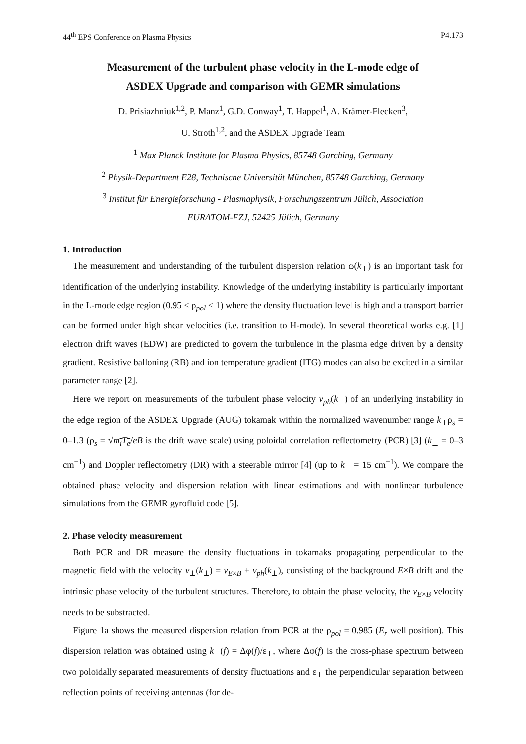44<sup>th</sup> EPS Conference on Plasma Physics P4.173
Measurement of the turbulent phase velocity in the L-mode edge of
ASDEX Upgrade and comparison with GEMR simulations
D. Prisiazhniuk<sup>1,2</sup>, P. Manz<sup>1</sup>, G.D. Conway<sup>1</sup>, T. Happel<sup>1</sup>, A. Krämer-Flecken<sup>3</sup>,
U. Stroth<sup>1,2</sup>, and the ASDEX Upgrade Team
<sup>1</sup> Max Planck Institute for Plasma Physics, 85748 Garching, Germany
<sup>2</sup> Physik-Department E28, Technische Universität München, 85748 Garching, Germany
<sup>3</sup> Institut für Energieforschung - Plasmaphysik, Forschungszentrum Jülich, Association
EURATOM-FZJ, 52425 Jülich, Germany
1. Introduction
The measurement and understanding of the turbulent dispersion relation ω(k<sub>⊥</sub>) is an important task for identification of the underlying instability. Knowledge of the underlying instability is particularly important in the L-mode edge region (0.95 < ρ<sub>pol</sub> < 1) where the density fluctuation level is high and a transport barrier can be formed under high shear velocities (i.e. transition to H-mode). In several theoretical works e.g. [1] electron drift waves (EDW) are predicted to govern the turbulence in the plasma edge driven by a density gradient. Resistive balloning (RB) and ion temperature gradient (ITG) modes can also be excited in a similar parameter range [2].
Here we report on measurements of the turbulent phase velocity v<sub>ph</sub>(k<sub>⊥</sub>) of an underlying instability in the edge region of the ASDEX Upgrade (AUG) tokamak within the normalized wavenumber range k<sub>⊥</sub>ρ<sub>s</sub> = 0–1.3 (ρ<sub>s</sub> = √m<sub>i</sub>T<sub>e</sub>/eB is the drift wave scale) using poloidal correlation reflectometry (PCR) [3] (k<sub>⊥</sub> = 0–3 cm<sup>−1</sup>) and Doppler reflectometry (DR) with a steerable mirror [4] (up to k<sub>⊥</sub> = 15 cm<sup>−1</sup>). We compare the obtained phase velocity and dispersion relation with linear estimations and with nonlinear turbulence simulations from the GEMR gyrofluid code [5].
2. Phase velocity measurement
Both PCR and DR measure the density fluctuations in tokamaks propagating perpendicular to the magnetic field with the velocity v<sub>⊥</sub>(k<sub>⊥</sub>) = v<sub>E×B</sub> + v<sub>ph</sub>(k<sub>⊥</sub>), consisting of the background E×B drift and the intrinsic phase velocity of the turbulent structures. Therefore, to obtain the phase velocity, the v<sub>E×B</sub> velocity needs to be substracted.
Figure 1a shows the measured dispersion relation from PCR at the ρ<sub>pol</sub> = 0.985 (E<sub>r</sub> well position). This dispersion relation was obtained using k<sub>⊥</sub>(f) = Δφ(f)/ε<sub>⊥</sub>, where Δφ(f) is the cross-phase spectrum between two poloidally separated measurements of density fluctuations and ε<sub>⊥</sub> the perpendicular separation between reflection points of receiving antennas (for de-